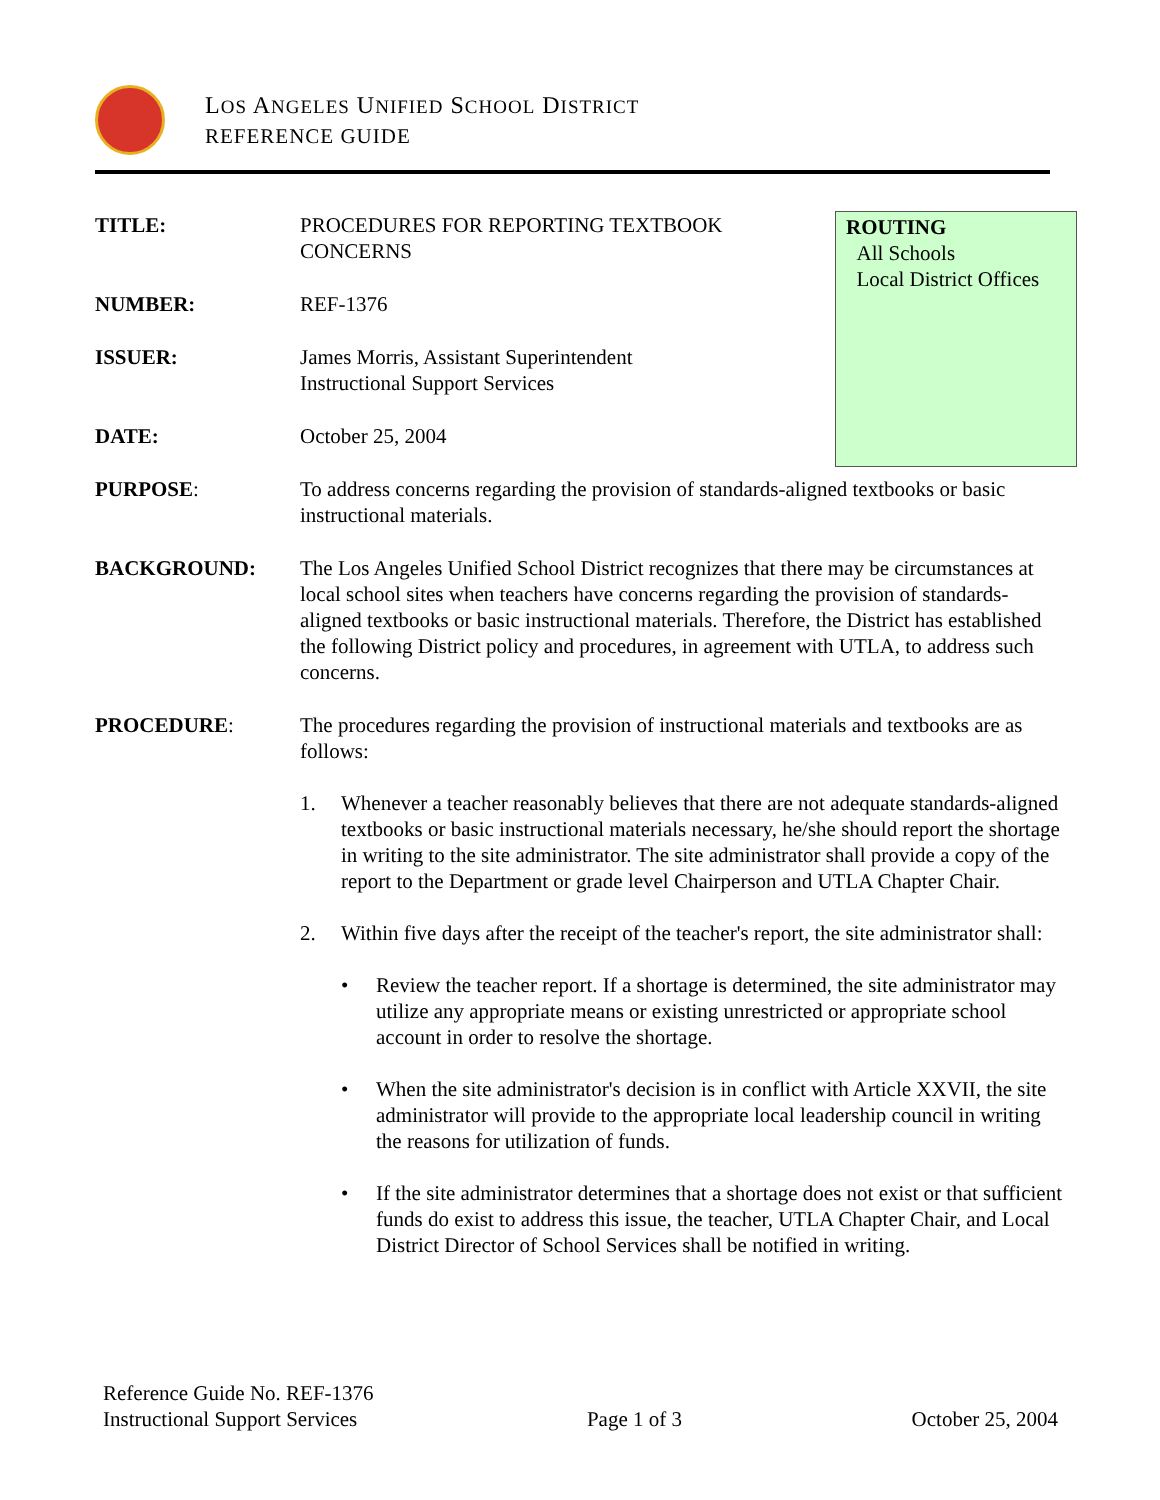LOS ANGELES UNIFIED SCHOOL DISTRICT
REFERENCE GUIDE
ROUTING
All Schools
Local District Offices
TITLE: PROCEDURES FOR REPORTING TEXTBOOK CONCERNS
NUMBER: REF-1376
ISSUER: James Morris, Assistant Superintendent
Instructional Support Services
DATE: October 25, 2004
PURPOSE: To address concerns regarding the provision of standards-aligned textbooks or basic instructional materials.
BACKGROUND: The Los Angeles Unified School District recognizes that there may be circumstances at local school sites when teachers have concerns regarding the provision of standards-aligned textbooks or basic instructional materials. Therefore, the District has established the following District policy and procedures, in agreement with UTLA, to address such concerns.
PROCEDURE: The procedures regarding the provision of instructional materials and textbooks are as follows:
1. Whenever a teacher reasonably believes that there are not adequate standards-aligned textbooks or basic instructional materials necessary, he/she should report the shortage in writing to the site administrator. The site administrator shall provide a copy of the report to the Department or grade level Chairperson and UTLA Chapter Chair.
2. Within five days after the receipt of the teacher's report, the site administrator shall:
• Review the teacher report. If a shortage is determined, the site administrator may utilize any appropriate means or existing unrestricted or appropriate school account in order to resolve the shortage.
• When the site administrator's decision is in conflict with Article XXVII, the site administrator will provide to the appropriate local leadership council in writing the reasons for utilization of funds.
• If the site administrator determines that a shortage does not exist or that sufficient funds do exist to address this issue, the teacher, UTLA Chapter Chair, and Local District Director of School Services shall be notified in writing.
Reference Guide No. REF-1376
Instructional Support Services Page 1 of 3 October 25, 2004